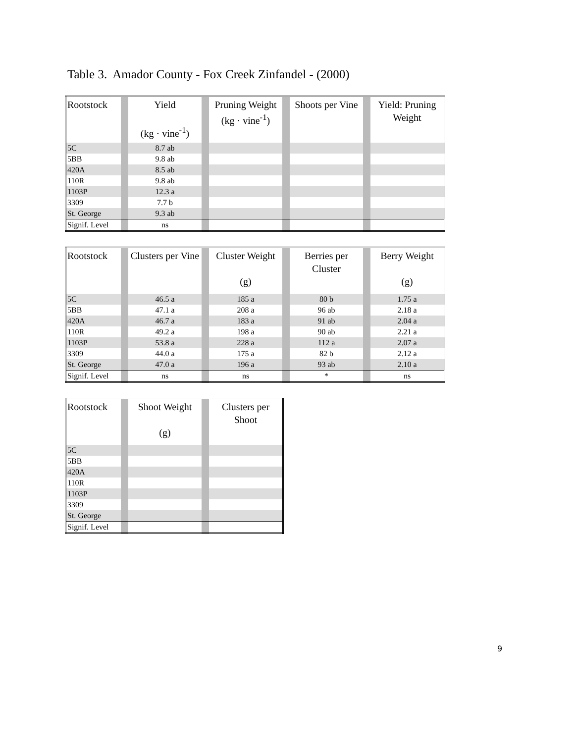Table 3. Amador County - Fox Creek Zinfandel - (2000)
| Rootstock | | Yield (kg · vine<sup>-1</sup>) | | Pruning Weight (kg · vine<sup>-1</sup>) | | Shoots per Vine | | Yield: Pruning Weight |
| --- | --- | --- | --- | --- | --- | --- | --- | --- |
| 5C | | 8.7 ab | | | | | | |
| 5BB | | 9.8 ab | | | | | | |
| 420A | | 8.5 ab | | | | | | |
| 110R | | 9.8 ab | | | | | | |
| 1103P | | 12.3 a | | | | | | |
| 3309 | | 7.7 b | | | | | | |
| St. George | | 9.3 ab | | | | | | |
| Signif. Level | | ns | | | | | | |
| Rootstock | | Clusters per Vine | | Cluster Weight (g) | | Berries per Cluster | | Berry Weight (g) |
| --- | --- | --- | --- | --- | --- | --- | --- | --- |
| 5C | | 46.5 a | | 185 a | | 80 b | | 1.75 a |
| 5BB | | 47.1 a | | 208 a | | 96 ab | | 2.18 a |
| 420A | | 46.7 a | | 183 a | | 91 ab | | 2.04 a |
| 110R | | 49.2 a | | 198 a | | 90 ab | | 2.21 a |
| 1103P | | 53.8 a | | 228 a | | 112 a | | 2.07 a |
| 3309 | | 44.0 a | | 175 a | | 82 b | | 2.12 a |
| St. George | | 47.0 a | | 196 a | | 93 ab | | 2.10 a |
| Signif. Level | | ns | | ns | | * | | ns |
| Rootstock | | Shoot Weight (g) | | Clusters per Shoot |
| --- | --- | --- | --- | --- |
| 5C | | | | |
| 5BB | | | | |
| 420A | | | | |
| 110R | | | | |
| 1103P | | | | |
| 3309 | | | | |
| St. George | | | | |
| Signif. Level | | | | |
9